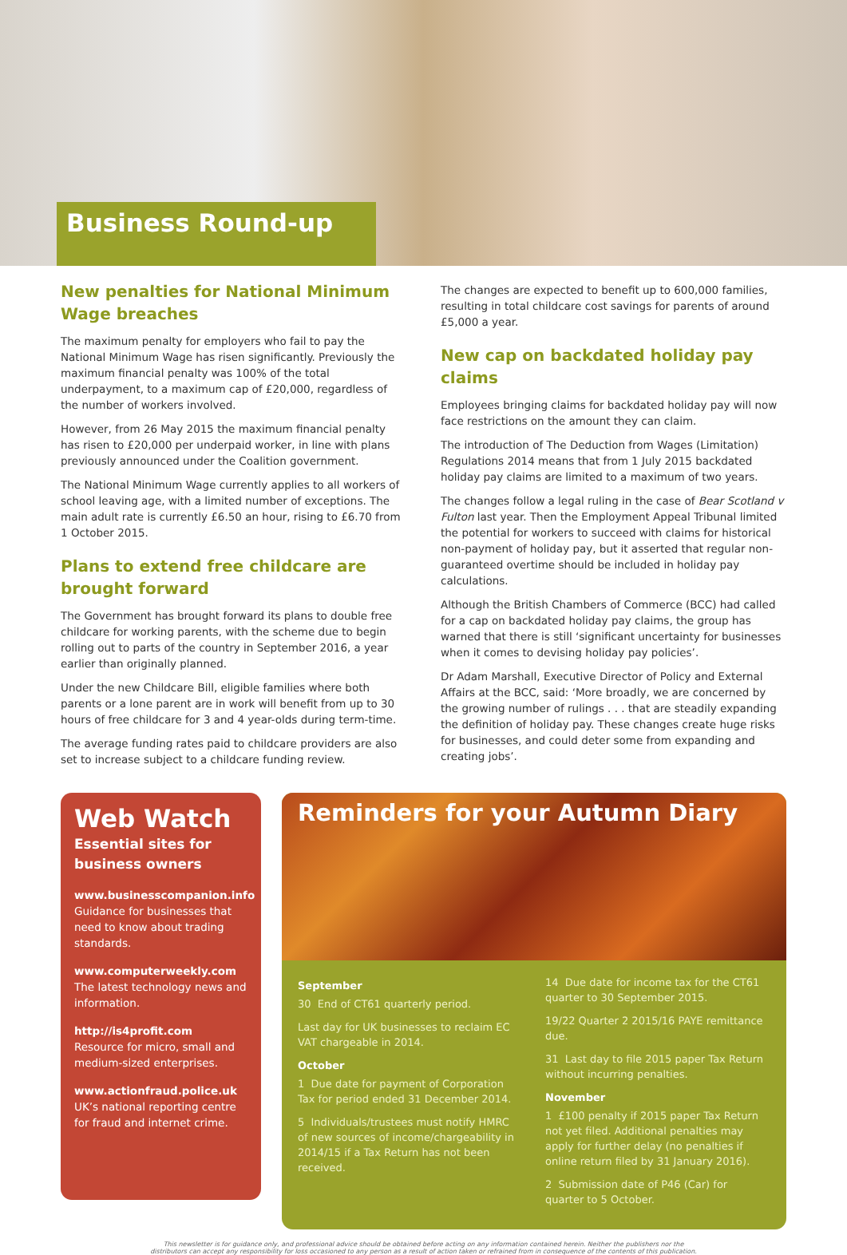Business Round-up
New penalties for National Minimum Wage breaches
The maximum penalty for employers who fail to pay the National Minimum Wage has risen significantly. Previously the maximum financial penalty was 100% of the total underpayment, to a maximum cap of £20,000, regardless of the number of workers involved.
However, from 26 May 2015 the maximum financial penalty has risen to £20,000 per underpaid worker, in line with plans previously announced under the Coalition government.
The National Minimum Wage currently applies to all workers of school leaving age, with a limited number of exceptions. The main adult rate is currently £6.50 an hour, rising to £6.70 from 1 October 2015.
Plans to extend free childcare are brought forward
The Government has brought forward its plans to double free childcare for working parents, with the scheme due to begin rolling out to parts of the country in September 2016, a year earlier than originally planned.
Under the new Childcare Bill, eligible families where both parents or a lone parent are in work will benefit from up to 30 hours of free childcare for 3 and 4 year-olds during term-time.
The average funding rates paid to childcare providers are also set to increase subject to a childcare funding review.
The changes are expected to benefit up to 600,000 families, resulting in total childcare cost savings for parents of around £5,000 a year.
New cap on backdated holiday pay claims
Employees bringing claims for backdated holiday pay will now face restrictions on the amount they can claim.
The introduction of The Deduction from Wages (Limitation) Regulations 2014 means that from 1 July 2015 backdated holiday pay claims are limited to a maximum of two years.
The changes follow a legal ruling in the case of Bear Scotland v Fulton last year. Then the Employment Appeal Tribunal limited the potential for workers to succeed with claims for historical non-payment of holiday pay, but it asserted that regular non-guaranteed overtime should be included in holiday pay calculations.
Although the British Chambers of Commerce (BCC) had called for a cap on backdated holiday pay claims, the group has warned that there is still ‘significant uncertainty for businesses when it comes to devising holiday pay policies’.
Dr Adam Marshall, Executive Director of Policy and External Affairs at the BCC, said: ‘More broadly, we are concerned by the growing number of rulings . . . that are steadily expanding the definition of holiday pay. These changes create huge risks for businesses, and could deter some from expanding and creating jobs’.
Web Watch
Essential sites for business owners
www.businesscompanion.info
Guidance for businesses that need to know about trading standards.
www.computerweekly.com
The latest technology news and information.
http://is4profit.com
Resource for micro, small and medium-sized enterprises.
www.actionfraud.police.uk
UK’s national reporting centre for fraud and internet crime.
Reminders for your Autumn Diary
September
30 End of CT61 quarterly period.
Last day for UK businesses to reclaim EC VAT chargeable in 2014.
October
1 Due date for payment of Corporation Tax for period ended 31 December 2014.
5 Individuals/trustees must notify HMRC of new sources of income/chargeability in 2014/15 if a Tax Return has not been received.
14 Due date for income tax for the CT61 quarter to 30 September 2015.
19/22 Quarter 2 2015/16 PAYE remittance due.
31 Last day to file 2015 paper Tax Return without incurring penalties.
November
1 £100 penalty if 2015 paper Tax Return not yet filed. Additional penalties may apply for further delay (no penalties if online return filed by 31 January 2016).
2 Submission date of P46 (Car) for quarter to 5 October.
This newsletter is for guidance only, and professional advice should be obtained before acting on any information contained herein. Neither the publishers nor the
distributors can accept any responsibility for loss occasioned to any person as a result of action taken or refrained from in consequence of the contents of this publication.